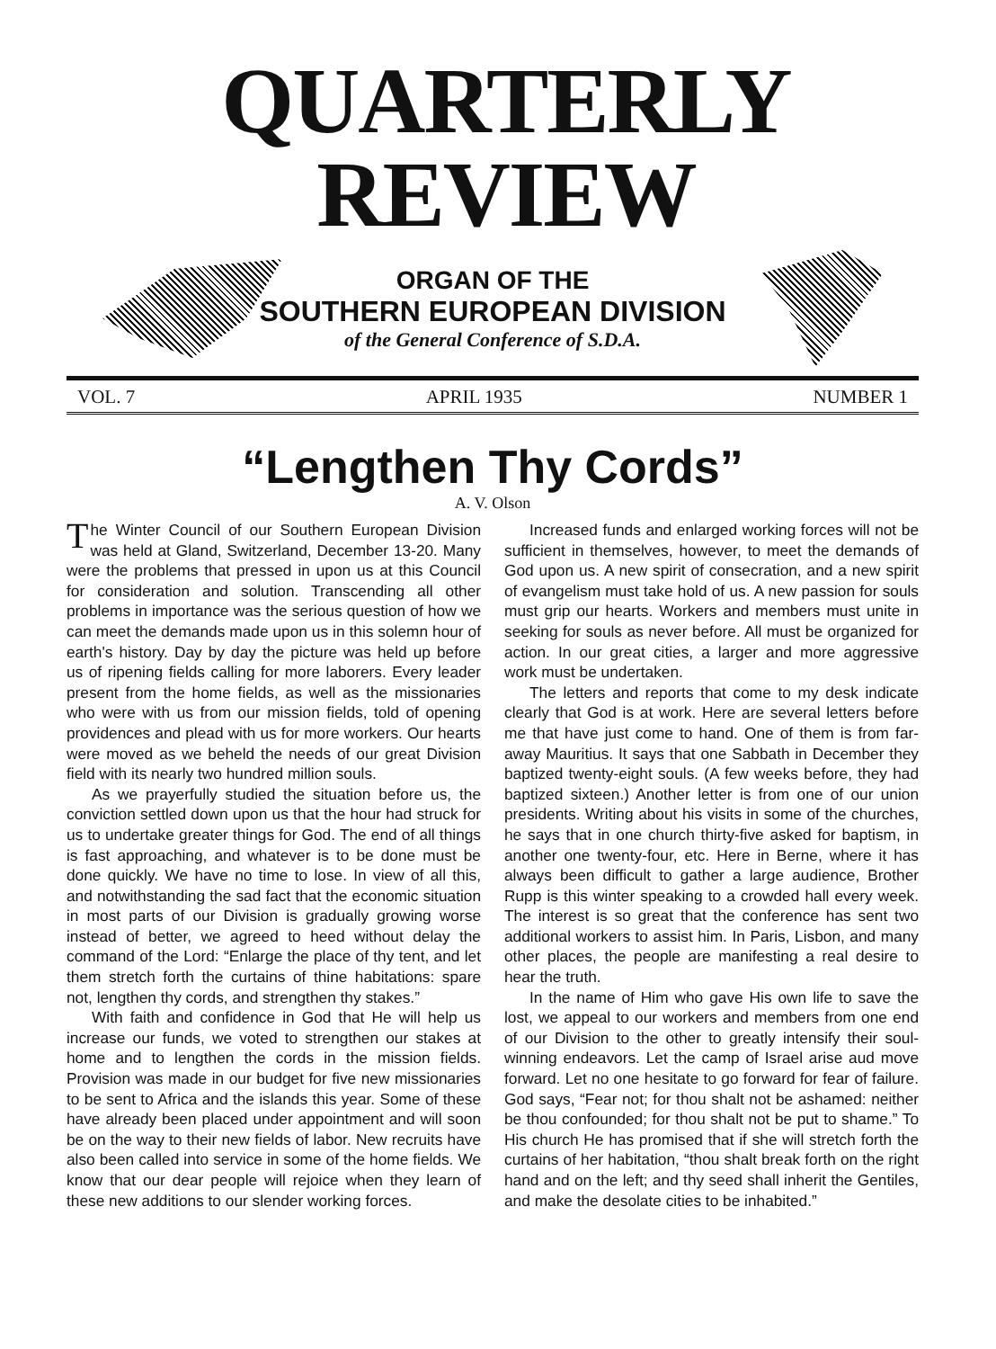QUARTERLY REVIEW
ORGAN OF THE
SOUTHERN EUROPEAN DIVISION
of the General Conference of S.D.A.
VOL. 7 APRIL 1935 NUMBER 1
“Lengthen Thy Cords”
A. V. Olson
The Winter Council of our Southern European Division was held at Gland, Switzerland, December 13-20. Many were the problems that pressed in upon us at this Council for consideration and solution. Transcending all other problems in importance was the serious question of how we can meet the demands made upon us in this solemn hour of earth's history. Day by day the picture was held up before us of ripening fields calling for more laborers. Every leader present from the home fields, as well as the missionaries who were with us from our mission fields, told of opening providences and plead with us for more workers. Our hearts were moved as we beheld the needs of our great Division field with its nearly two hundred million souls.
As we prayerfully studied the situation before us, the conviction settled down upon us that the hour had struck for us to undertake greater things for God. The end of all things is fast approaching, and whatever is to be done must be done quickly. We have no time to lose. In view of all this, and notwithstanding the sad fact that the economic situation in most parts of our Division is gradually growing worse instead of better, we agreed to heed without delay the command of the Lord: “Enlarge the place of thy tent, and let them stretch forth the curtains of thine habitations: spare not, lengthen thy cords, and strengthen thy stakes.”
With faith and confidence in God that He will help us increase our funds, we voted to strengthen our stakes at home and to lengthen the cords in the mission fields. Provision was made in our budget for five new missionaries to be sent to Africa and the islands this year. Some of these have already been placed under appointment and will soon be on the way to their new fields of labor. New recruits have also been called into service in some of the home fields. We know that our dear people will rejoice when they learn of these new additions to our slender working forces.
Increased funds and enlarged working forces will not be sufficient in themselves, however, to meet the demands of God upon us. A new spirit of consecration, and a new spirit of evangelism must take hold of us. A new passion for souls must grip our hearts. Workers and members must unite in seeking for souls as never before. All must be organized for action. In our great cities, a larger and more aggressive work must be undertaken.
The letters and reports that come to my desk indicate clearly that God is at work. Here are several letters before me that have just come to hand. One of them is from far-away Mauritius. It says that one Sabbath in December they baptized twenty-eight souls. (A few weeks before, they had baptized sixteen.) Another letter is from one of our union presidents. Writing about his visits in some of the churches, he says that in one church thirty-five asked for baptism, in another one twenty-four, etc. Here in Berne, where it has always been difficult to gather a large audience, Brother Rupp is this winter speaking to a crowded hall every week. The interest is so great that the conference has sent two additional workers to assist him. In Paris, Lisbon, and many other places, the people are manifesting a real desire to hear the truth.
In the name of Him who gave His own life to save the lost, we appeal to our workers and members from one end of our Division to the other to greatly intensify their soul-winning endeavors. Let the camp of Israel arise aud move forward. Let no one hesitate to go forward for fear of failure. God says, “Fear not; for thou shalt not be ashamed: neither be thou confounded; for thou shalt not be put to shame.” To His church He has promised that if she will stretch forth the curtains of her habitation, “thou shalt break forth on the right hand and on the left; and thy seed shall inherit the Gentiles, and make the desolate cities to be inhabited.”